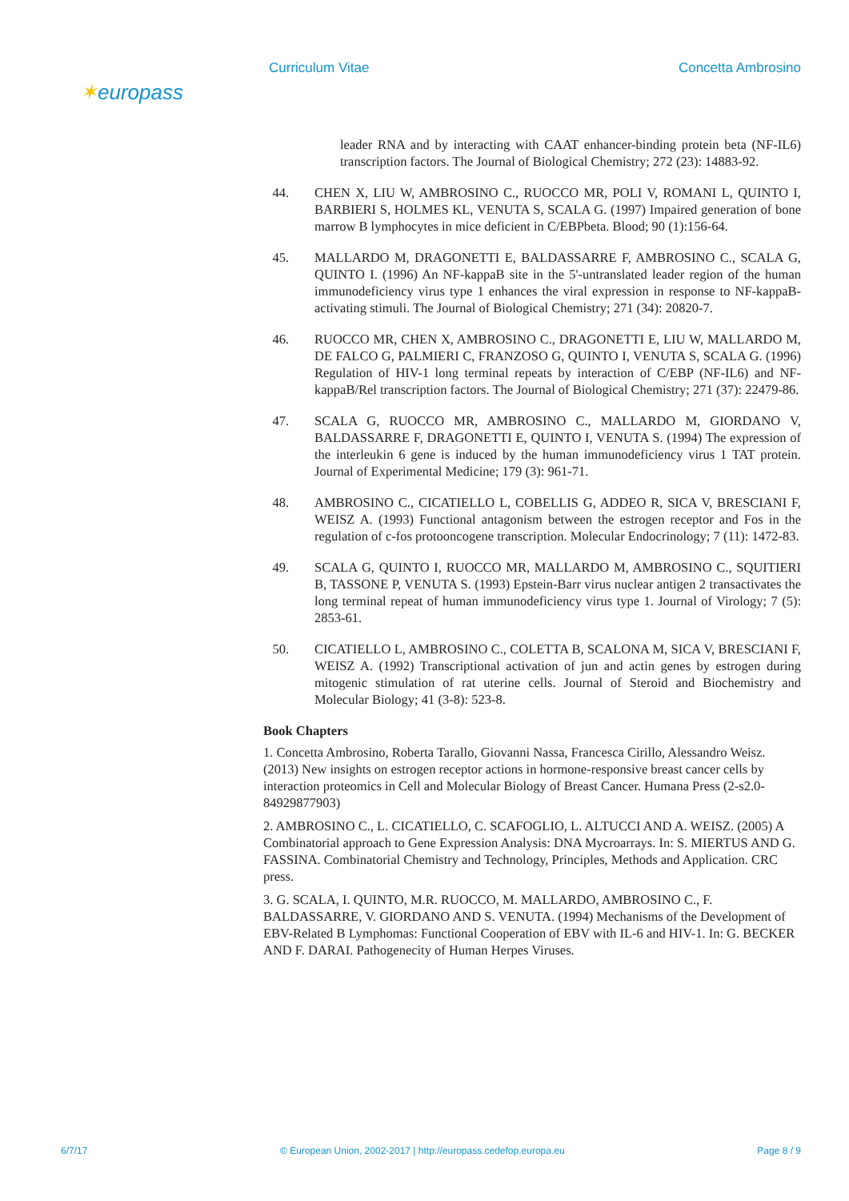Curriculum Vitae
✶europass
Concetta Ambrosino
leader RNA and by interacting with CAAT enhancer-binding protein beta (NF-IL6) transcription factors. The Journal of Biological Chemistry; 272 (23): 14883-92.
44. CHEN X, LIU W, AMBROSINO C., RUOCCO MR, POLI V, ROMANI L, QUINTO I, BARBIERI S, HOLMES KL, VENUTA S, SCALA G. (1997) Impaired generation of bone marrow B lymphocytes in mice deficient in C/EBPbeta. Blood; 90 (1):156-64.
45. MALLARDO M, DRAGONETTI E, BALDASSARRE F, AMBROSINO C., SCALA G, QUINTO I. (1996) An NF-kappaB site in the 5'-untranslated leader region of the human immunodeficiency virus type 1 enhances the viral expression in response to NF-kappaB-activating stimuli. The Journal of Biological Chemistry; 271 (34): 20820-7.
46. RUOCCO MR, CHEN X, AMBROSINO C., DRAGONETTI E, LIU W, MALLARDO M, DE FALCO G, PALMIERI C, FRANZOSO G, QUINTO I, VENUTA S, SCALA G. (1996) Regulation of HIV-1 long terminal repeats by interaction of C/EBP (NF-IL6) and NF-kappaB/Rel transcription factors. The Journal of Biological Chemistry; 271 (37): 22479-86.
47. SCALA G, RUOCCO MR, AMBROSINO C., MALLARDO M, GIORDANO V, BALDASSARRE F, DRAGONETTI E, QUINTO I, VENUTA S. (1994) The expression of the interleukin 6 gene is induced by the human immunodeficiency virus 1 TAT protein. Journal of Experimental Medicine; 179 (3): 961-71.
48. AMBROSINO C., CICATIELLO L, COBELLIS G, ADDEO R, SICA V, BRESCIANI F, WEISZ A. (1993) Functional antagonism between the estrogen receptor and Fos in the regulation of c-fos protooncogene transcription. Molecular Endocrinology; 7 (11): 1472-83.
49. SCALA G, QUINTO I, RUOCCO MR, MALLARDO M, AMBROSINO C., SQUITIERI B, TASSONE P, VENUTA S. (1993) Epstein-Barr virus nuclear antigen 2 transactivates the long terminal repeat of human immunodeficiency virus type 1. Journal of Virology; 7 (5): 2853-61.
50. CICATIELLO L, AMBROSINO C., COLETTA B, SCALONA M, SICA V, BRESCIANI F, WEISZ A. (1992) Transcriptional activation of jun and actin genes by estrogen during mitogenic stimulation of rat uterine cells. Journal of Steroid and Biochemistry and Molecular Biology; 41 (3-8): 523-8.
Book Chapters
1. Concetta Ambrosino, Roberta Tarallo, Giovanni Nassa, Francesca Cirillo, Alessandro Weisz. (2013) New insights on estrogen receptor actions in hormone-responsive breast cancer cells by interaction proteomics in Cell and Molecular Biology of Breast Cancer. Humana Press (2-s2.0-84929877903)
2. AMBROSINO C., L. CICATIELLO, C. SCAFOGLIO, L. ALTUCCI AND A. WEISZ. (2005) A Combinatorial approach to Gene Expression Analysis: DNA Mycroarrays. In: S. MIERTUS AND G. FASSINA. Combinatorial Chemistry and Technology, Principles, Methods and Application. CRC press.
3. G. SCALA, I. QUINTO, M.R. RUOCCO, M. MALLARDO, AMBROSINO C., F. BALDASSARRE, V. GIORDANO AND S. VENUTA. (1994) Mechanisms of the Development of EBV-Related B Lymphomas: Functional Cooperation of EBV with IL-6 and HIV-1. In: G. BECKER AND F. DARAI. Pathogenecity of Human Herpes Viruses.
6/7/17 © European Union, 2002-2017 | http://europass.cedefop.europa.eu Page 8 / 9